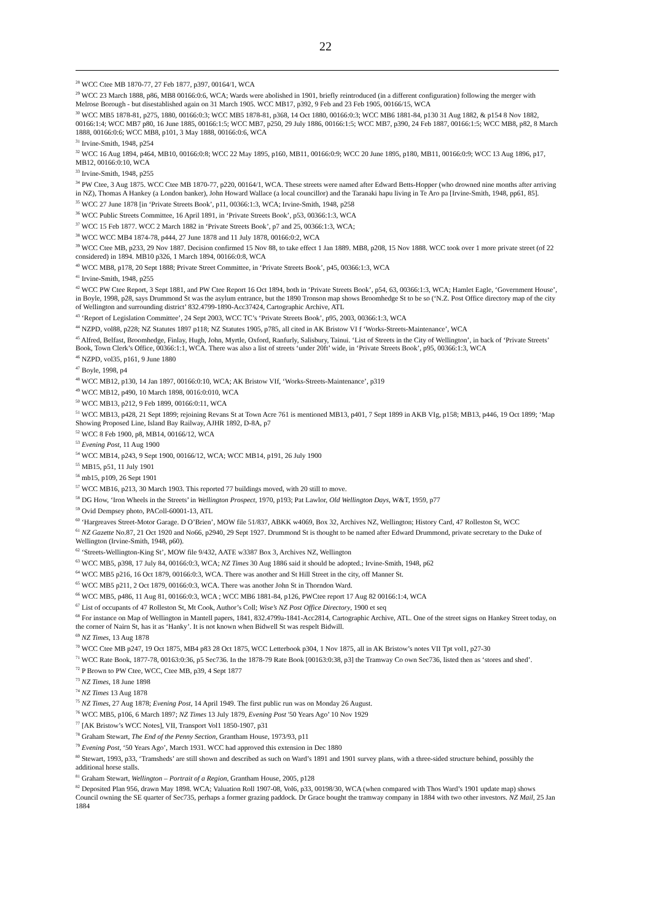22
<sup>28</sup> WCC Ctee MB 1870-77, 27 Feb 1877, p397, 00164/1, WCA
<sup>29</sup> WCC 23 March 1888, p86, MB8 00166:0:6, WCA; Wards were abolished in 1901, briefly reintroduced (in a different configuration) following the merger with Melrose Borough - but disestablished again on 31 March 1905. WCC MB17, p392, 9 Feb and 23 Feb 1905, 00166/15, WCA
<sup>30</sup> WCC MB5 1878-81, p275, 1880, 00166:0:3; WCC MB5 1878-81, p368, 14 Oct 1880, 00166:0:3; WCC MB6 1881-84, p130 31 Aug 1882, & p154 8 Nov 1882, 00166:1:4; WCC MB7 p80, 16 June 1885, 00166:1:5; WCC MB7, p250, 29 July 1886, 00166:1:5; WCC MB7, p390, 24 Feb 1887, 00166:1:5; WCC MB8, p82, 8 March 1888, 00166:0:6; WCC MB8, p101, 3 May 1888, 00166:0:6, WCA
<sup>31</sup> Irvine-Smith, 1948, p254
<sup>32</sup> WCC 16 Aug 1894, p464, MB10, 00166:0:8; WCC 22 May 1895, p160, MB11, 00166:0:9; WCC 20 June 1895, p180, MB11, 00166:0:9; WCC 13 Aug 1896, p17, MB12, 00166:0:10, WCA
<sup>33</sup> Irvine-Smith, 1948, p255
<sup>34</sup> PW Ctee, 3 Aug 1875. WCC Ctee MB 1870-77, p220, 00164/1, WCA. These streets were named after Edward Betts-Hopper (who drowned nine months after arriving in NZ), Thomas A Hankey (a London banker), John Howard Wallace (a local councillor) and the Taranaki hapu living in Te Aro pa [Irvine-Smith, 1948, pp61, 85].
<sup>35</sup> WCC 27 June 1878 [in ‘Private Streets Book’, p11, 00366:1:3, WCA; Irvine-Smith, 1948, p258
<sup>36</sup> WCC Public Streets Committee, 16 April 1891, in ‘Private Streets Book’, p53, 00366:1:3, WCA
<sup>37</sup> WCC 15 Feb 1877. WCC 2 March 1882 in ‘Private Streets Book’, p7 and 25, 00366:1:3, WCA;
<sup>38</sup> WCC WCC MB4 1874-78, p444, 27 June 1878 and 11 July 1878, 00166:0:2, WCA
<sup>39</sup> WCC Ctee MB, p233, 29 Nov 1887. Decision confirmed 15 Nov 88, to take effect 1 Jan 1889. MB8, p208, 15 Nov 1888. WCC took over 1 more private street (of 22 considered) in 1894. MB10 p326, 1 March 1894, 00166:0:8, WCA
<sup>40</sup> WCC MB8, p178, 20 Sept 1888; Private Street Committee, in ‘Private Streets Book’, p45, 00366:1:3, WCA
<sup>41</sup> Irvine-Smith, 1948, p255
<sup>42</sup> WCC PW Ctee Report, 3 Sept 1881, and PW Ctee Report 16 Oct 1894, both in ‘Private Streets Book’, p54, 63, 00366:1:3, WCA; Hamlet Eagle, ‘Government House’, in Boyle, 1998, p28, says Drummond St was the asylum entrance, but the 1890 Tronson map shows Broomhedge St to be so (‘N.Z. Post Office directory map of the city of Wellington and surrounding district’ 832.4799-1890-Acc37424, Cartographic Archive, ATL
<sup>43</sup> ‘Report of Legislation Committee’, 24 Sept 2003, WCC TC’s ‘Private Streets Book’, p95, 2003, 00366:1:3, WCA
<sup>44</sup> NZPD, vol88, p228; NZ Statutes 1897 p118; NZ Statutes 1905, p785, all cited in AK Bristow VI f ‘Works-Streets-Maintenance’, WCA
<sup>45</sup> Alfred, Belfast, Broomhedge, Finlay, Hugh, John, Myrtle, Oxford, Ranfurly, Salisbury, Tainui. ‘List of Streets in the City of Wellington’, in back of ‘Private Streets’ Book, Town Clerk’s Office, 00366:1:1, WCA. There was also a list of streets ‘under 20ft’ wide, in ‘Private Streets Book’, p95, 00366:1:3, WCA
<sup>46</sup> NZPD, vol35, p161, 9 June 1880
<sup>47</sup> Boyle, 1998, p4
<sup>48</sup> WCC MB12, p130, 14 Jan 1897, 00166:0:10, WCA; AK Bristow VIf, ‘Works-Streets-Maintenance’, p319
<sup>49</sup> WCC MB12, p490, 10 March 1898, 0016:0:010, WCA
<sup>50</sup> WCC MB13, p212, 9 Feb 1899, 00166:0:11, WCA
<sup>51</sup> WCC MB13, p428, 21 Sept 1899; rejoining Revans St at Town Acre 761 is mentioned MB13, p401, 7 Sept 1899 in AKB VIg, p158; MB13, p446, 19 Oct 1899; ‘Map Showing Proposed Line, Island Bay Railway, AJHR 1892, D-8A, p7
<sup>52</sup> WCC 8 Feb 1900, p8, MB14, 00166/12, WCA
<sup>53</sup> Evening Post, 11 Aug 1900
<sup>54</sup> WCC MB14, p243, 9 Sept 1900, 00166/12, WCA; WCC MB14, p191, 26 July 1900
<sup>55</sup> MB15, p51, 11 July 1901
<sup>56</sup> mb15, p109, 26 Sept 1901
<sup>57</sup> WCC MB16, p213, 30 March 1903. This reported 77 buildings moved, with 20 still to move.
<sup>58</sup> DG How, ‘Iron Wheels in the Streets’ in Wellington Prospect, 1970, p193; Pat Lawlor, Old Wellington Days, W&T, 1959, p77
<sup>59</sup> Ovid Dempsey photo, PAColl-60001-13, ATL
<sup>60</sup> ‘Hargreaves Street-Motor Garage. D O’Brien’, MOW file 51/837, ABKK w4069, Box 32, Archives NZ, Wellington; History Card, 47 Rolleston St, WCC
<sup>61</sup> NZ Gazette No.87, 21 Oct 1920 and No66, p2940, 29 Sept 1927. Drummond St is thought to be named after Edward Drummond, private secretary to the Duke of Wellington (Irvine-Smith, 1948, p60).
<sup>62</sup> ‘Streets-Wellington-King St’, MOW file 9/432, AATE w3387 Box 3, Archives NZ, Wellington
<sup>63</sup> WCC MB5, p398, 17 July 84, 00166:0:3, WCA; NZ Times 30 Aug 1886 said it should be adopted.; Irvine-Smith, 1948, p62
<sup>64</sup> WCC MB5 p216, 16 Oct 1879, 00166:0:3, WCA. There was another and St Hill Street in the city, off Manner St.
<sup>65</sup> WCC MB5 p211, 2 Oct 1879, 00166:0:3, WCA. There was another John St in Thorndon Ward.
<sup>66</sup> WCC MB5, p486, 11 Aug 81, 00166:0:3, WCA ; WCC MB6 1881-84, p126, PWCtee report 17 Aug 82 00166:1:4, WCA
<sup>67</sup> List of occupants of 47 Rolleston St, Mt Cook, Author’s Coll; Wise’s NZ Post Office Directory, 1900 et seq
<sup>68</sup> For instance on Map of Wellington in Mantell papers, 1841, 832.4799a-1841-Acc2814, Cartographic Archive, ATL. One of the street signs on Hankey Street today, on the corner of Nairn St, has it as ‘Hanky’. It is not known when Bidwell St was respelt Bidwill.
<sup>69</sup> NZ Times, 13 Aug 1878
<sup>70</sup> WCC Ctee MB p247, 19 Oct 1875, MB4 p83 28 Oct 1875, WCC Letterbook p304, 1 Nov 1875, all in AK Bristow’s notes VII Tpt vol1, p27-30
<sup>71</sup> WCC Rate Book, 1877-78, 00163:0:36, p5 Sec736. In the 1878-79 Rate Book [00163:0:38, p3] the Tramway Co own Sec736, listed then as ‘stores and shed’.
<sup>72</sup> P Brown to PW Ctee, WCC, Ctee MB, p39, 4 Sept 1877
<sup>73</sup> NZ Times, 18 June 1898
<sup>74</sup> NZ Times 13 Aug 1878
<sup>75</sup> NZ Times, 27 Aug 1878; Evening Post, 14 April 1949. The first public run was on Monday 26 August.
<sup>76</sup> WCC MB5, p106, 6 March 1897; NZ Times 13 July 1879, Evening Post '50 Years Ago’ 10 Nov 1929
<sup>77</sup> [AK Bristow’s WCC Notes], VII, Transport Vol1 1850-1907, p31
<sup>78</sup> Graham Stewart, The End of the Penny Section, Grantham House, 1973/93, p11
<sup>79</sup> Evening Post, ‘50 Years Ago’, March 1931. WCC had approved this extension in Dec 1880
<sup>80</sup> Stewart, 1993, p33, ‘Tramsheds’ are still shown and described as such on Ward’s 1891 and 1901 survey plans, with a three-sided structure behind, possibly the additional horse stalls.
<sup>81</sup> Graham Stewart, Wellington – Portrait of a Region, Grantham House, 2005, p128
<sup>82</sup> Deposited Plan 956, drawn May 1898. WCA; Valuation Roll 1907-08, Vol6, p33, 00198/30, WCA (when compared with Thos Ward’s 1901 update map) shows Council owning the SE quarter of Sec735, perhaps a former grazing paddock. Dr Grace bought the tramway company in 1884 with two other investors. NZ Mail, 25 Jan 1884